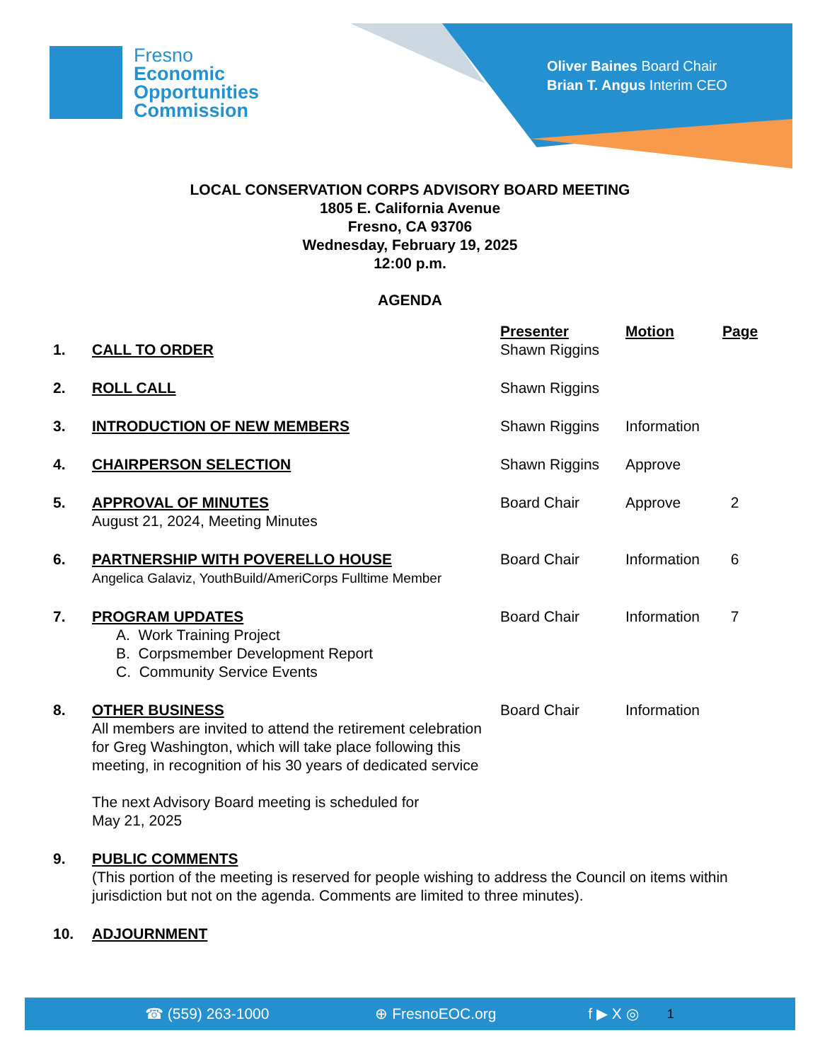Fresno
Economic
Opportunities
Commission
Oliver Baines Board Chair
Brian T. Angus Interim CEO
LOCAL CONSERVATION CORPS ADVISORY BOARD MEETING
1805 E. California Avenue
Fresno, CA 93706
Wednesday, February 19, 2025
12:00 p.m.
AGENDA
| | | Presenter | Motion | Page |
| 1. | CALL TO ORDER | Shawn Riggins | | |
| 2. | ROLL CALL | Shawn Riggins | | |
| 3. | INTRODUCTION OF NEW MEMBERS | Shawn Riggins | Information | |
| 4. | CHAIRPERSON SELECTION | Shawn Riggins | Approve | |
| 5. | APPROVAL OF MINUTES August 21, 2024, Meeting Minutes | Board Chair | Approve | 2 |
| 6. | PARTNERSHIP WITH POVERELLO HOUSE Angelica Galaviz, YouthBuild/AmeriCorps Fulltime Member | Board Chair | Information | 6 |
| 7. | PROGRAM UPDATES A. Work Training Project B. Corpsmember Development Report C. Community Service Events | Board Chair | Information | 7 |
| 8. | OTHER BUSINESS All members are invited to attend the retirement celebration for Greg Washington, which will take place following this meeting, in recognition of his 30 years of dedicated service The next Advisory Board meeting is scheduled for May 21, 2025 | Board Chair | Information | |
| 9. | PUBLIC COMMENTS (This portion of the meeting is reserved for people wishing to address the Council on items within jurisdiction but not on the agenda. Comments are limited to three minutes). | | | |
| 10. | ADJOURNMENT | | | |
☎ (559) 263-1000 ⊕ FresnoEOC.org f ▶ X ◎ 1